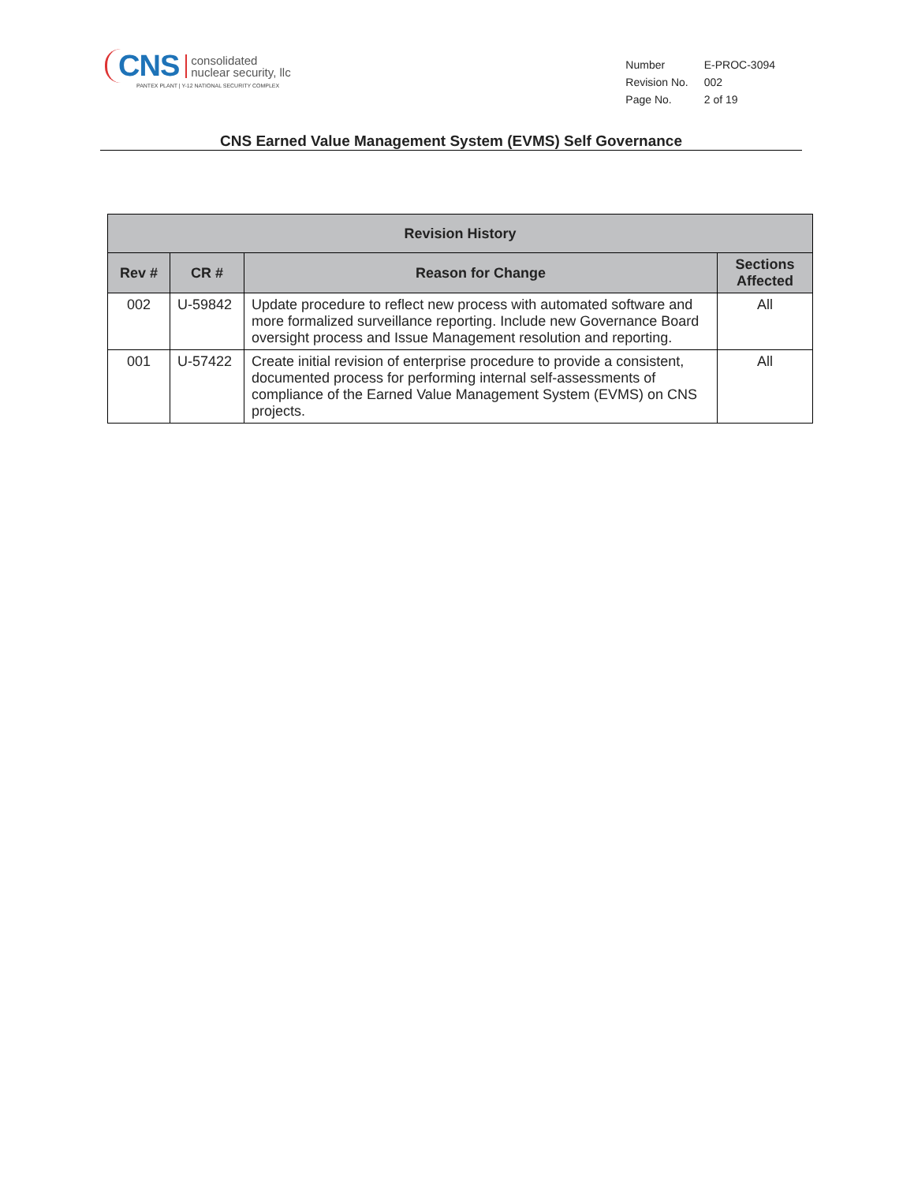CNS consolidated
nuclear security, llc
PANTEX PLANT | Y-12 NATIONAL SECURITY COMPLEX
| Number | E-PROC-3094 |
| Revision No. | 002 |
| Page No. | 2 of 19 |
CNS Earned Value Management System (EVMS) Self Governance
| Revision History | | | |
| --- | --- | --- | --- |
| Rev # | CR # | Reason for Change | Sections Affected |
| 002 | U-59842 | Update procedure to reflect new process with automated software and more formalized surveillance reporting. Include new Governance Board oversight process and Issue Management resolution and reporting. | All |
| 001 | U-57422 | Create initial revision of enterprise procedure to provide a consistent, documented process for performing internal self-assessments of compliance of the Earned Value Management System (EVMS) on CNS projects. | All |